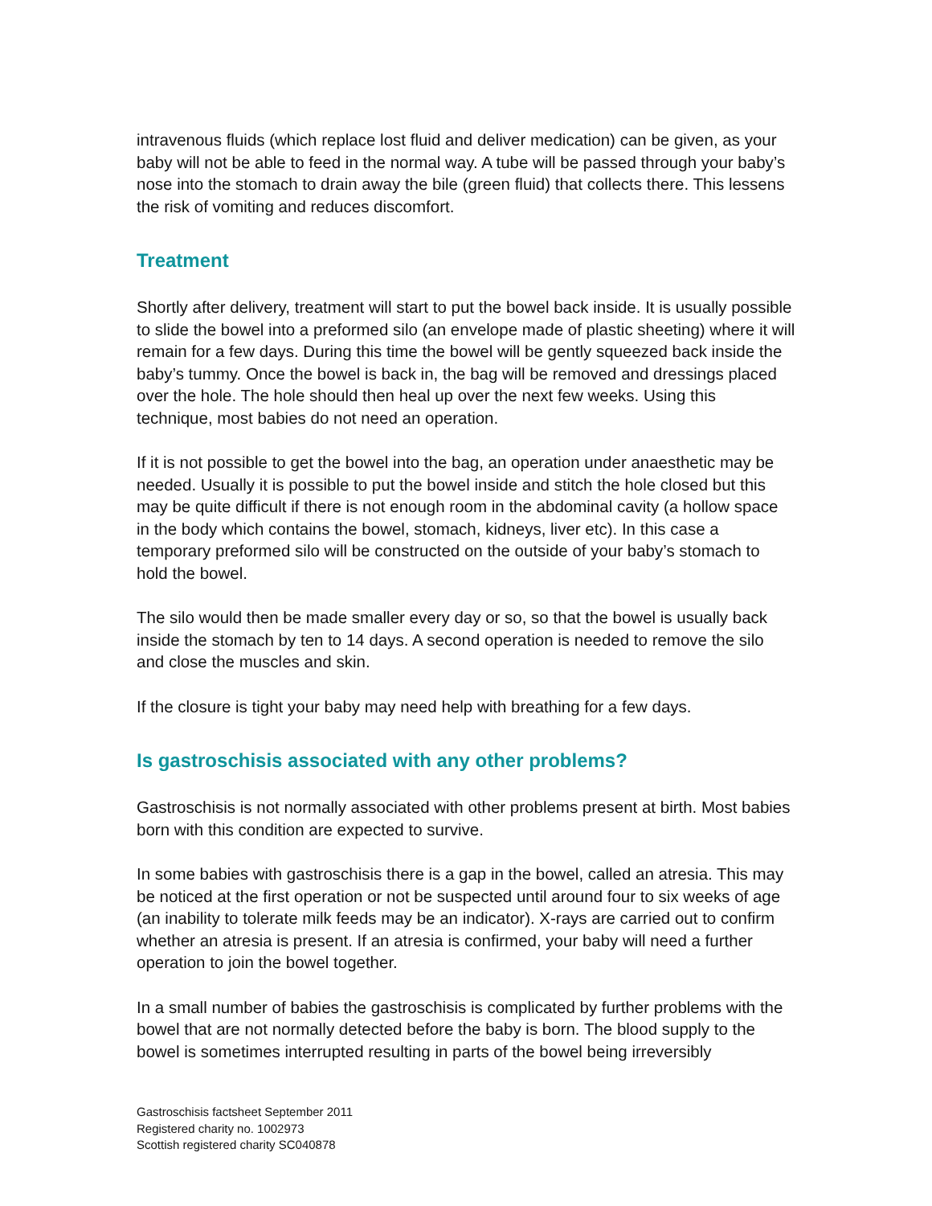intravenous fluids (which replace lost fluid and deliver medication) can be given, as your baby will not be able to feed in the normal way. A tube will be passed through your baby’s nose into the stomach to drain away the bile (green fluid) that collects there. This lessens the risk of vomiting and reduces discomfort.
Treatment
Shortly after delivery, treatment will start to put the bowel back inside. It is usually possible to slide the bowel into a preformed silo (an envelope made of plastic sheeting) where it will remain for a few days. During this time the bowel will be gently squeezed back inside the baby’s tummy. Once the bowel is back in, the bag will be removed and dressings placed over the hole. The hole should then heal up over the next few weeks. Using this technique, most babies do not need an operation.
If it is not possible to get the bowel into the bag, an operation under anaesthetic may be needed. Usually it is possible to put the bowel inside and stitch the hole closed but this may be quite difficult if there is not enough room in the abdominal cavity (a hollow space in the body which contains the bowel, stomach, kidneys, liver etc). In this case a temporary preformed silo will be constructed on the outside of your baby’s stomach to hold the bowel.
The silo would then be made smaller every day or so, so that the bowel is usually back inside the stomach by ten to 14 days. A second operation is needed to remove the silo and close the muscles and skin.
If the closure is tight your baby may need help with breathing for a few days.
Is gastroschisis associated with any other problems?
Gastroschisis is not normally associated with other problems present at birth. Most babies born with this condition are expected to survive.
In some babies with gastroschisis there is a gap in the bowel, called an atresia. This may be noticed at the first operation or not be suspected until around four to six weeks of age (an inability to tolerate milk feeds may be an indicator). X-rays are carried out to confirm whether an atresia is present. If an atresia is confirmed, your baby will need a further operation to join the bowel together.
In a small number of babies the gastroschisis is complicated by further problems with the bowel that are not normally detected before the baby is born. The blood supply to the bowel is sometimes interrupted resulting in parts of the bowel being irreversibly
Gastroschisis factsheet September 2011
Registered charity no. 1002973
Scottish registered charity SC040878